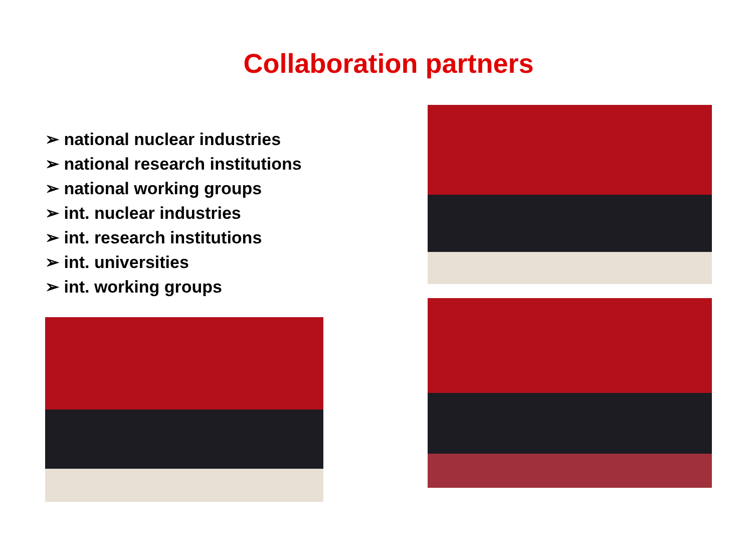Collaboration partners
➢ national nuclear industries
➢ national research institutions
➢ national working groups
➢ int. nuclear industries
➢ int. research institutions
➢ int. universities
➢ int. working groups